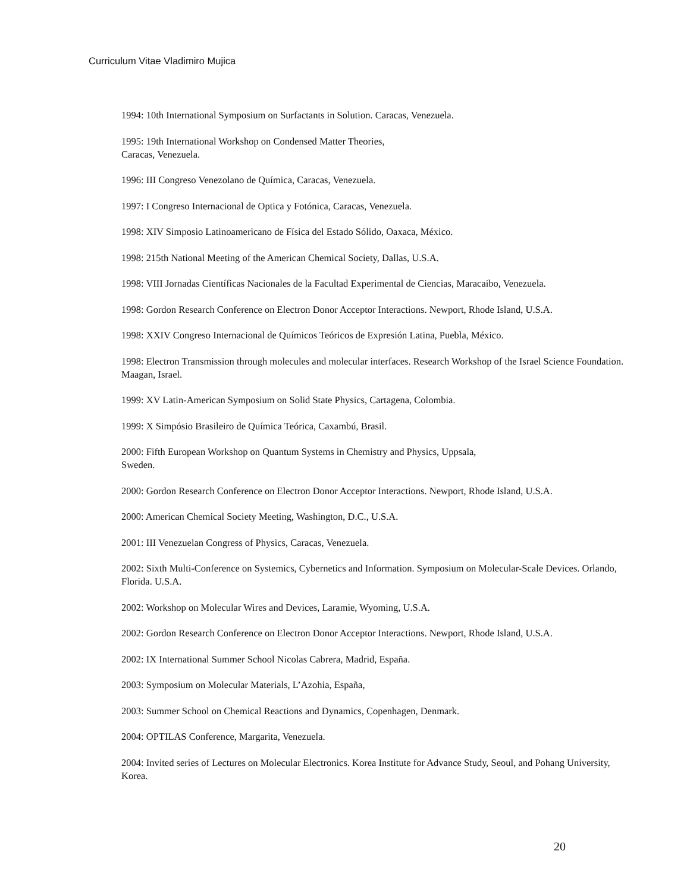Curriculum Vitae Vladimiro Mujica
1994: 10th International Symposium on Surfactants in Solution. Caracas, Venezuela.
1995: 19th International Workshop on Condensed Matter Theories,
Caracas, Venezuela.
1996: III Congreso Venezolano de Química, Caracas, Venezuela.
1997: I Congreso Internacional de Optica y Fotónica, Caracas, Venezuela.
1998: XIV Simposio Latinoamericano de Física del Estado Sólido, Oaxaca, México.
1998: 215th National Meeting of the American Chemical Society, Dallas, U.S.A.
1998: VIII Jornadas Científicas Nacionales de la Facultad Experimental de Ciencias, Maracaibo, Venezuela.
1998: Gordon Research Conference on Electron Donor Acceptor Interactions. Newport, Rhode Island, U.S.A.
1998: XXIV Congreso Internacional de Químicos Teóricos de Expresión Latina, Puebla, México.
1998: Electron Transmission through molecules and molecular interfaces. Research Workshop of the Israel Science Foundation. Maagan, Israel.
1999: XV Latin-American Symposium on Solid State Physics, Cartagena, Colombia.
1999: X Simpósio Brasileiro de Química Teórica, Caxambú, Brasil.
2000: Fifth European Workshop on Quantum Systems in Chemistry and Physics, Uppsala,
Sweden.
2000: Gordon Research Conference on Electron Donor Acceptor Interactions. Newport, Rhode Island, U.S.A.
2000: American Chemical Society Meeting, Washington, D.C., U.S.A.
2001: III Venezuelan Congress of Physics, Caracas, Venezuela.
2002: Sixth Multi-Conference on Systemics, Cybernetics and Information. Symposium on Molecular-Scale Devices. Orlando, Florida. U.S.A.
2002: Workshop on Molecular Wires and Devices, Laramie, Wyoming, U.S.A.
2002: Gordon Research Conference on Electron Donor Acceptor Interactions. Newport, Rhode Island, U.S.A.
2002: IX International Summer School Nicolas Cabrera, Madrid, España.
2003: Symposium on Molecular Materials, L’Azohia, España,
2003: Summer School on Chemical Reactions and Dynamics, Copenhagen, Denmark.
2004: OPTILAS Conference, Margarita, Venezuela.
2004: Invited series of Lectures on Molecular Electronics. Korea Institute for Advance Study, Seoul, and Pohang University, Korea.
20